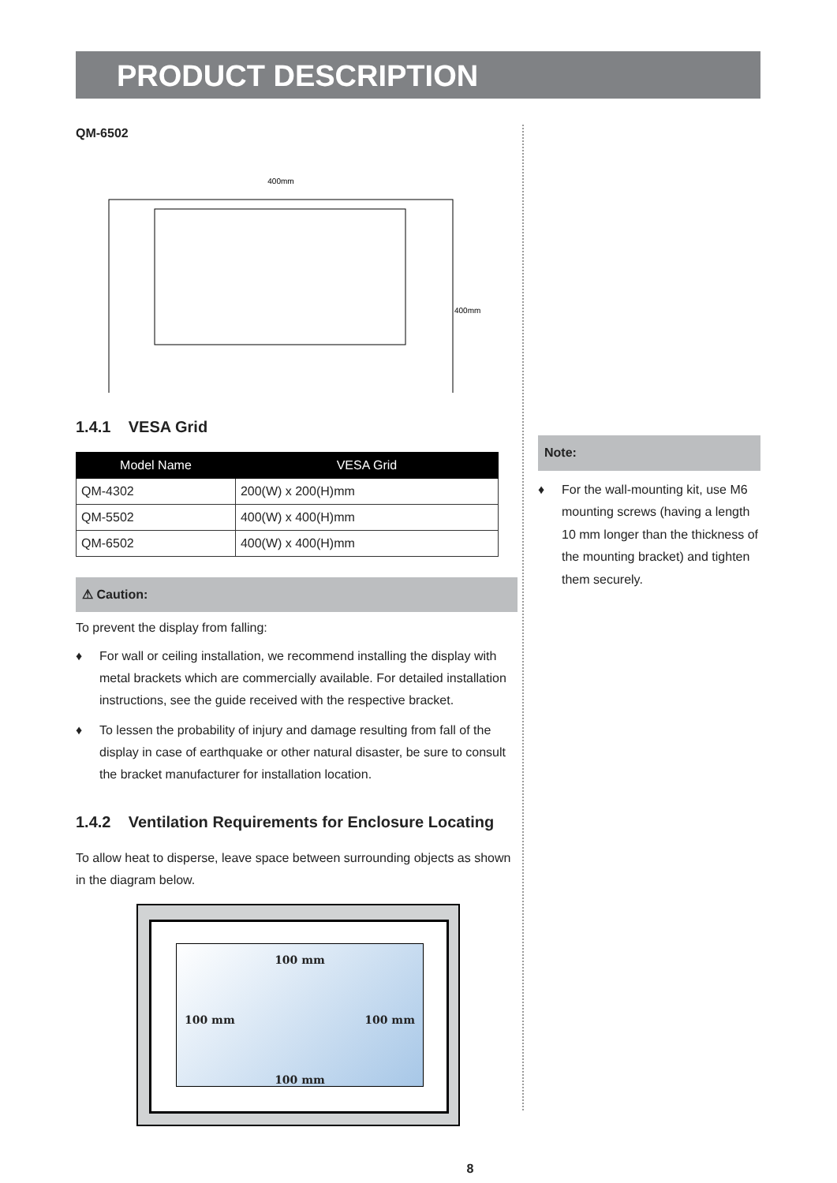PRODUCT DESCRIPTION
QM-6502
400mm
400mm
1.4.1 VESA Grid
| Model Name | VESA Grid |
| --- | --- |
| QM-4302 | 200(W) x 200(H)mm |
| QM-5502 | 400(W) x 400(H)mm |
| QM-6502 | 400(W) x 400(H)mm |
⚠ Caution:
To prevent the display from falling:
♦ For wall or ceiling installation, we recommend installing the display with metal brackets which are commercially available. For detailed installation instructions, see the guide received with the respective bracket.
♦ To lessen the probability of injury and damage resulting from fall of the display in case of earthquake or other natural disaster, be sure to consult the bracket manufacturer for installation location.
1.4.2 Ventilation Requirements for Enclosure Locating
To allow heat to disperse, leave space between surrounding objects as shown in the diagram below.
100 mm
100 mm 100 mm
100 mm
8
Note:
♦ For the wall-mounting kit, use M6 mounting screws (having a length 10 mm longer than the thickness of the mounting bracket) and tighten them securely.